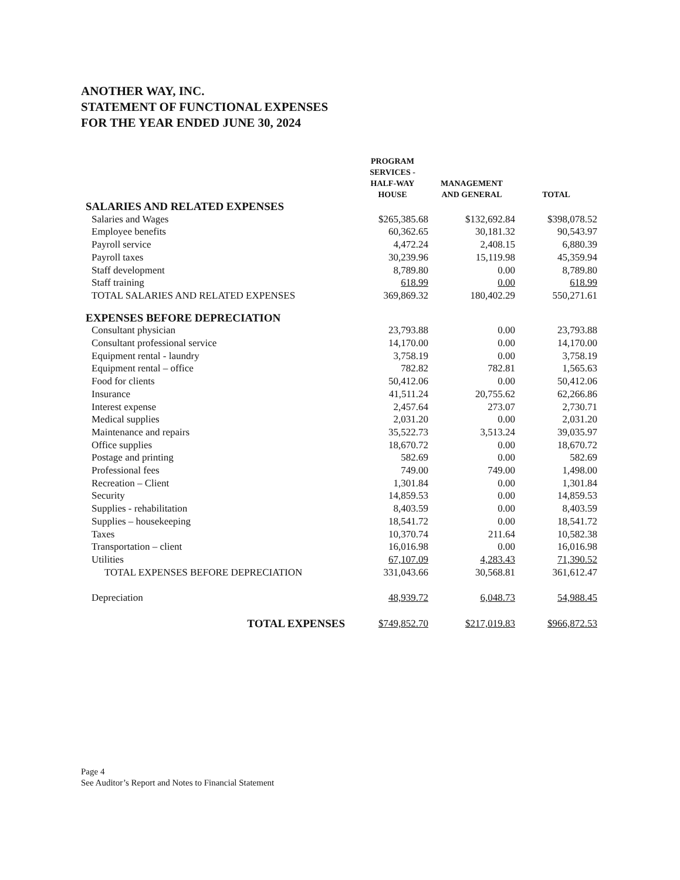ANOTHER WAY, INC.
STATEMENT OF FUNCTIONAL EXPENSES
FOR THE YEAR ENDED JUNE 30, 2024
| | PROGRAM SERVICES - HALF-WAY HOUSE | MANAGEMENT AND GENERAL | TOTAL |
| --- | --- | --- | --- |
| SALARIES AND RELATED EXPENSES | | | |
| Salaries and Wages | $265,385.68 | $132,692.84 | $398,078.52 |
| Employee benefits | 60,362.65 | 30,181.32 | 90,543.97 |
| Payroll service | 4,472.24 | 2,408.15 | 6,880.39 |
| Payroll taxes | 30,239.96 | 15,119.98 | 45,359.94 |
| Staff development | 8,789.80 | 0.00 | 8,789.80 |
| Staff training | 618.99 | 0.00 | 618.99 |
| TOTAL SALARIES AND RELATED EXPENSES | 369,869.32 | 180,402.29 | 550,271.61 |
| EXPENSES BEFORE DEPRECIATION | | | |
| Consultant physician | 23,793.88 | 0.00 | 23,793.88 |
| Consultant professional service | 14,170.00 | 0.00 | 14,170.00 |
| Equipment rental - laundry | 3,758.19 | 0.00 | 3,758.19 |
| Equipment rental – office | 782.82 | 782.81 | 1,565.63 |
| Food for clients | 50,412.06 | 0.00 | 50,412.06 |
| Insurance | 41,511.24 | 20,755.62 | 62,266.86 |
| Interest expense | 2,457.64 | 273.07 | 2,730.71 |
| Medical supplies | 2,031.20 | 0.00 | 2,031.20 |
| Maintenance and repairs | 35,522.73 | 3,513.24 | 39,035.97 |
| Office supplies | 18,670.72 | 0.00 | 18,670.72 |
| Postage and printing | 582.69 | 0.00 | 582.69 |
| Professional fees | 749.00 | 749.00 | 1,498.00 |
| Recreation – Client | 1,301.84 | 0.00 | 1,301.84 |
| Security | 14,859.53 | 0.00 | 14,859.53 |
| Supplies - rehabilitation | 8,403.59 | 0.00 | 8,403.59 |
| Supplies – housekeeping | 18,541.72 | 0.00 | 18,541.72 |
| Taxes | 10,370.74 | 211.64 | 10,582.38 |
| Transportation – client | 16,016.98 | 0.00 | 16,016.98 |
| Utilities | 67,107.09 | 4,283.43 | 71,390.52 |
| TOTAL EXPENSES BEFORE DEPRECIATION | 331,043.66 | 30,568.81 | 361,612.47 |
| Depreciation | 48,939.72 | 6,048.73 | 54,988.45 |
| TOTAL EXPENSES | $749,852.70 | $217,019.83 | $966,872.53 |
Page 4
See Auditor’s Report and Notes to Financial Statement